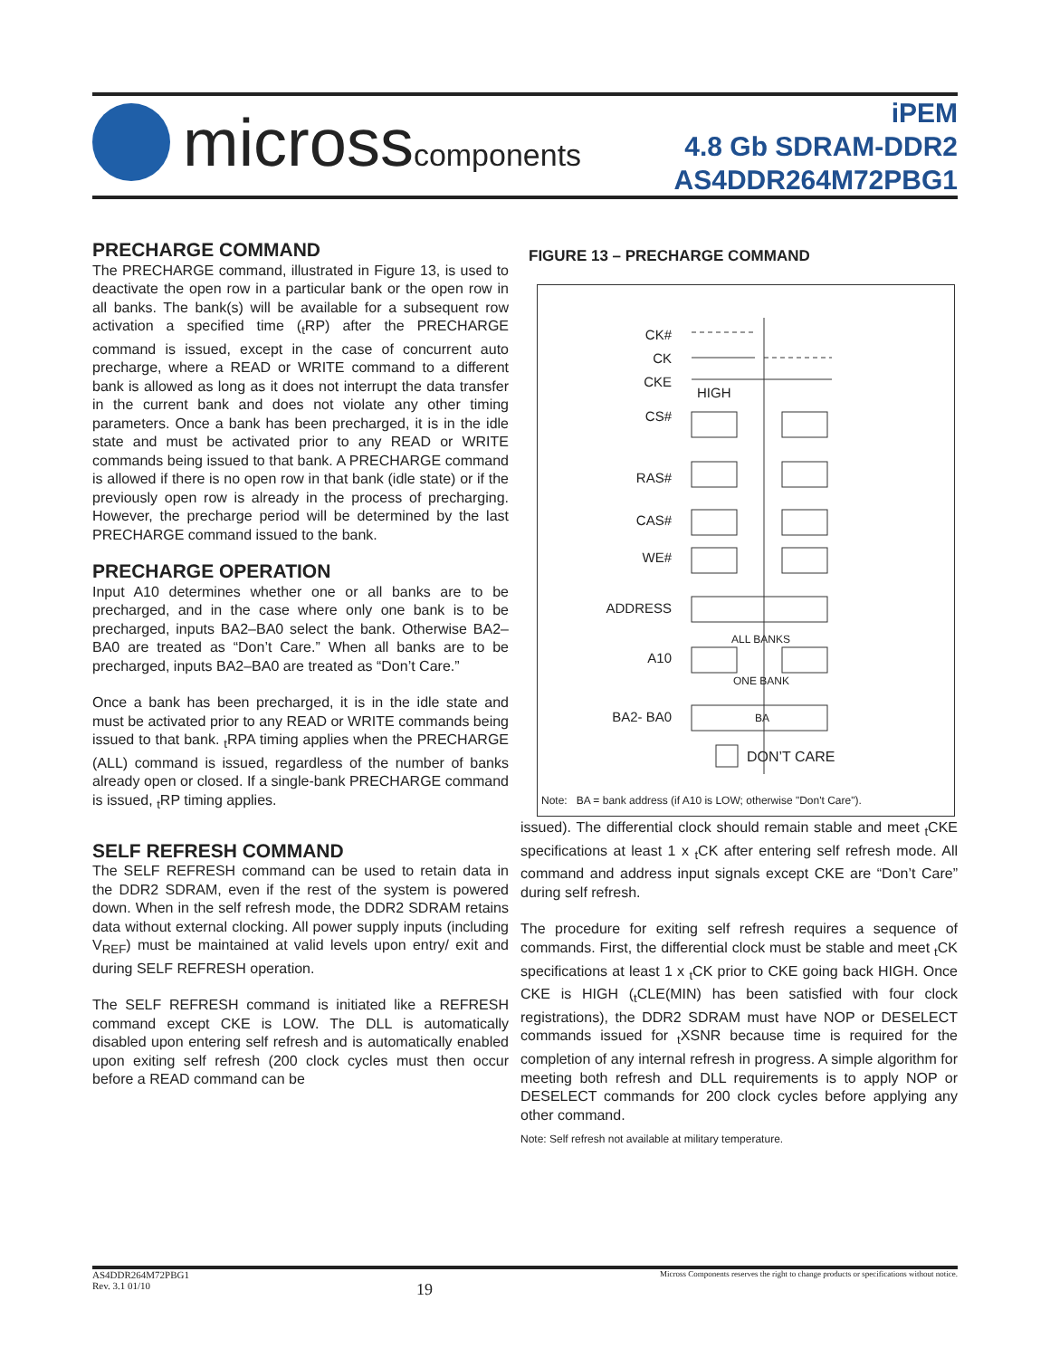microsscomponents
iPEM
4.8 Gb SDRAM-DDR2
AS4DDR264M72PBG1
PRECHARGE COMMAND
The PRECHARGE command, illustrated in Figure 13, is used to deactivate the open row in a particular bank or the open row in all banks. The bank(s) will be available for a subsequent row activation a specified time (<sub>t</sub>RP) after the PRECHARGE command is issued, except in the case of concurrent auto precharge, where a READ or WRITE command to a different bank is allowed as long as it does not interrupt the data transfer in the current bank and does not violate any other timing parameters. Once a bank has been precharged, it is in the idle state and must be activated prior to any READ or WRITE commands being issued to that bank. A PRECHARGE command is allowed if there is no open row in that bank (idle state) or if the previously open row is already in the process of precharging. However, the precharge period will be determined by the last PRECHARGE command issued to the bank.
PRECHARGE OPERATION
Input A10 determines whether one or all banks are to be precharged, and in the case where only one bank is to be precharged, inputs BA2–BA0 select the bank. Otherwise BA2–BA0 are treated as “Don’t Care.” When all banks are to be precharged, inputs BA2–BA0 are treated as “Don’t Care.”
Once a bank has been precharged, it is in the idle state and must be activated prior to any READ or WRITE commands being issued to that bank. <sub>t</sub>RPA timing applies when the PRECHARGE (ALL) command is issued, regardless of the number of banks already open or closed. If a single-bank PRECHARGE command is issued, <sub>t</sub>RP timing applies.
SELF REFRESH COMMAND
The SELF REFRESH command can be used to retain data in the DDR2 SDRAM, even if the rest of the system is powered down. When in the self refresh mode, the DDR2 SDRAM retains data without external clocking. All power supply inputs (including V<sub>REF</sub>) must be maintained at valid levels upon entry/ exit and during SELF REFRESH operation.
The SELF REFRESH command is initiated like a REFRESH command except CKE is LOW. The DLL is automatically disabled upon entering self refresh and is automatically enabled upon exiting self refresh (200 clock cycles must then occur before a READ command can be
FIGURE 13 – PRECHARGE COMMAND
CK#
CK
CKE
HIGH
CS#
RAS#
CAS#
WE#
ADDRESS
ALL BANKS
A10
ONE BANK
BA2- BA0 BA
DON’T CARE
Note: BA = bank address (if A10 is LOW; otherwise "Don't Care").
issued). The differential clock should remain stable and meet <sub>t</sub>CKE specifications at least 1 x <sub>t</sub>CK after entering self refresh mode. All command and address input signals except CKE are “Don’t Care” during self refresh.
The procedure for exiting self refresh requires a sequence of commands. First, the differential clock must be stable and meet <sub>t</sub>CK specifications at least 1 x <sub>t</sub>CK prior to CKE going back HIGH. Once CKE is HIGH (<sub>t</sub>CLE(MIN) has been satisfied with four clock registrations), the DDR2 SDRAM must have NOP or DESELECT commands issued for <sub>t</sub>XSNR because time is required for the completion of any internal refresh in progress. A simple algorithm for meeting both refresh and DLL requirements is to apply NOP or DESELECT commands for 200 clock cycles before applying any other command.
Note: Self refresh not available at military temperature.
AS4DDR264M72PBG1
Rev. 3.1 01/10
19
Micross Components reserves the right to change products or specifications without notice.